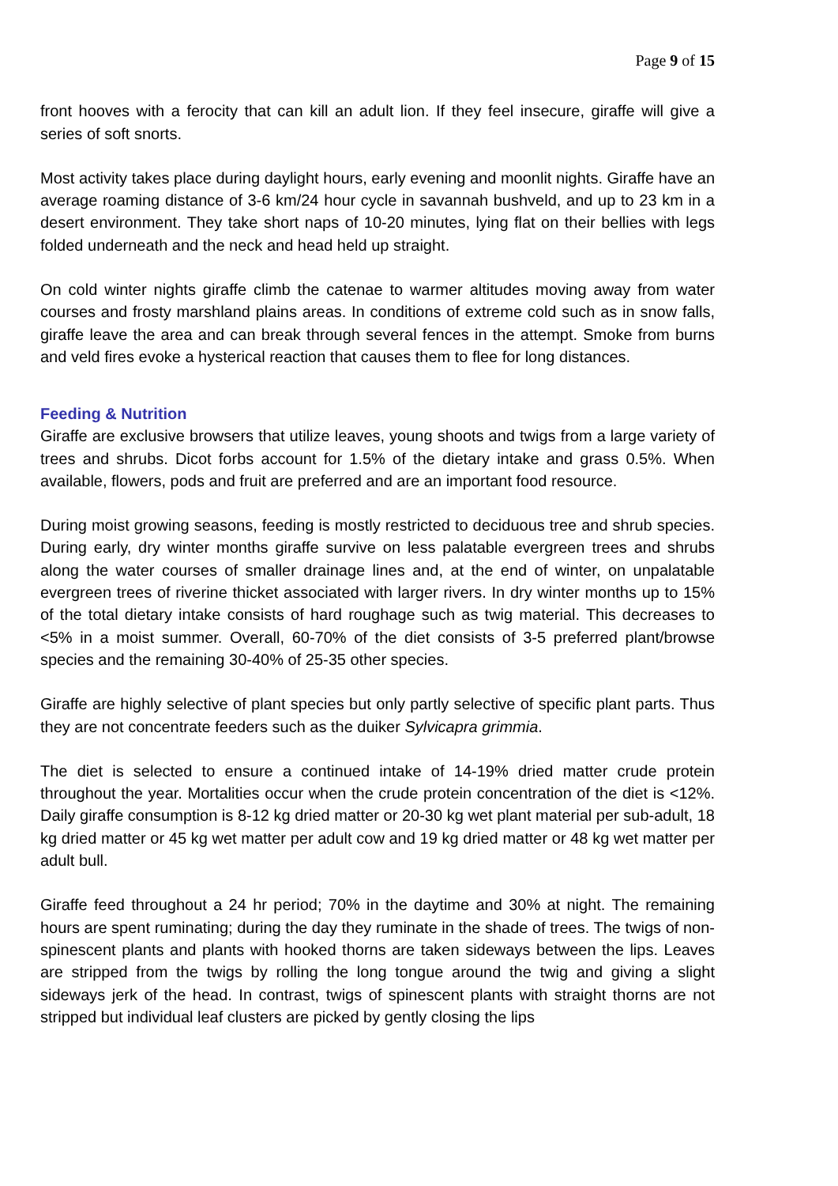Page 9 of 15
front hooves with a ferocity that can kill an adult lion. If they feel insecure, giraffe will give a series of soft snorts.
Most activity takes place during daylight hours, early evening and moonlit nights. Giraffe have an average roaming distance of 3-6 km/24 hour cycle in savannah bushveld, and up to 23 km in a desert environment. They take short naps of 10-20 minutes, lying flat on their bellies with legs folded underneath and the neck and head held up straight.
On cold winter nights giraffe climb the catenae to warmer altitudes moving away from water courses and frosty marshland plains areas. In conditions of extreme cold such as in snow falls, giraffe leave the area and can break through several fences in the attempt. Smoke from burns and veld fires evoke a hysterical reaction that causes them to flee for long distances.
Feeding & Nutrition
Giraffe are exclusive browsers that utilize leaves, young shoots and twigs from a large variety of trees and shrubs. Dicot forbs account for 1.5% of the dietary intake and grass 0.5%. When available, flowers, pods and fruit are preferred and are an important food resource.
During moist growing seasons, feeding is mostly restricted to deciduous tree and shrub species. During early, dry winter months giraffe survive on less palatable evergreen trees and shrubs along the water courses of smaller drainage lines and, at the end of winter, on unpalatable evergreen trees of riverine thicket associated with larger rivers. In dry winter months up to 15% of the total dietary intake consists of hard roughage such as twig material. This decreases to <5% in a moist summer. Overall, 60-70% of the diet consists of 3-5 preferred plant/browse species and the remaining 30-40% of 25-35 other species.
Giraffe are highly selective of plant species but only partly selective of specific plant parts. Thus they are not concentrate feeders such as the duiker Sylvicapra grimmia.
The diet is selected to ensure a continued intake of 14-19% dried matter crude protein throughout the year. Mortalities occur when the crude protein concentration of the diet is <12%. Daily giraffe consumption is 8-12 kg dried matter or 20-30 kg wet plant material per sub-adult, 18 kg dried matter or 45 kg wet matter per adult cow and 19 kg dried matter or 48 kg wet matter per adult bull.
Giraffe feed throughout a 24 hr period; 70% in the daytime and 30% at night. The remaining hours are spent ruminating; during the day they ruminate in the shade of trees. The twigs of non-spinescent plants and plants with hooked thorns are taken sideways between the lips. Leaves are stripped from the twigs by rolling the long tongue around the twig and giving a slight sideways jerk of the head. In contrast, twigs of spinescent plants with straight thorns are not stripped but individual leaf clusters are picked by gently closing the lips